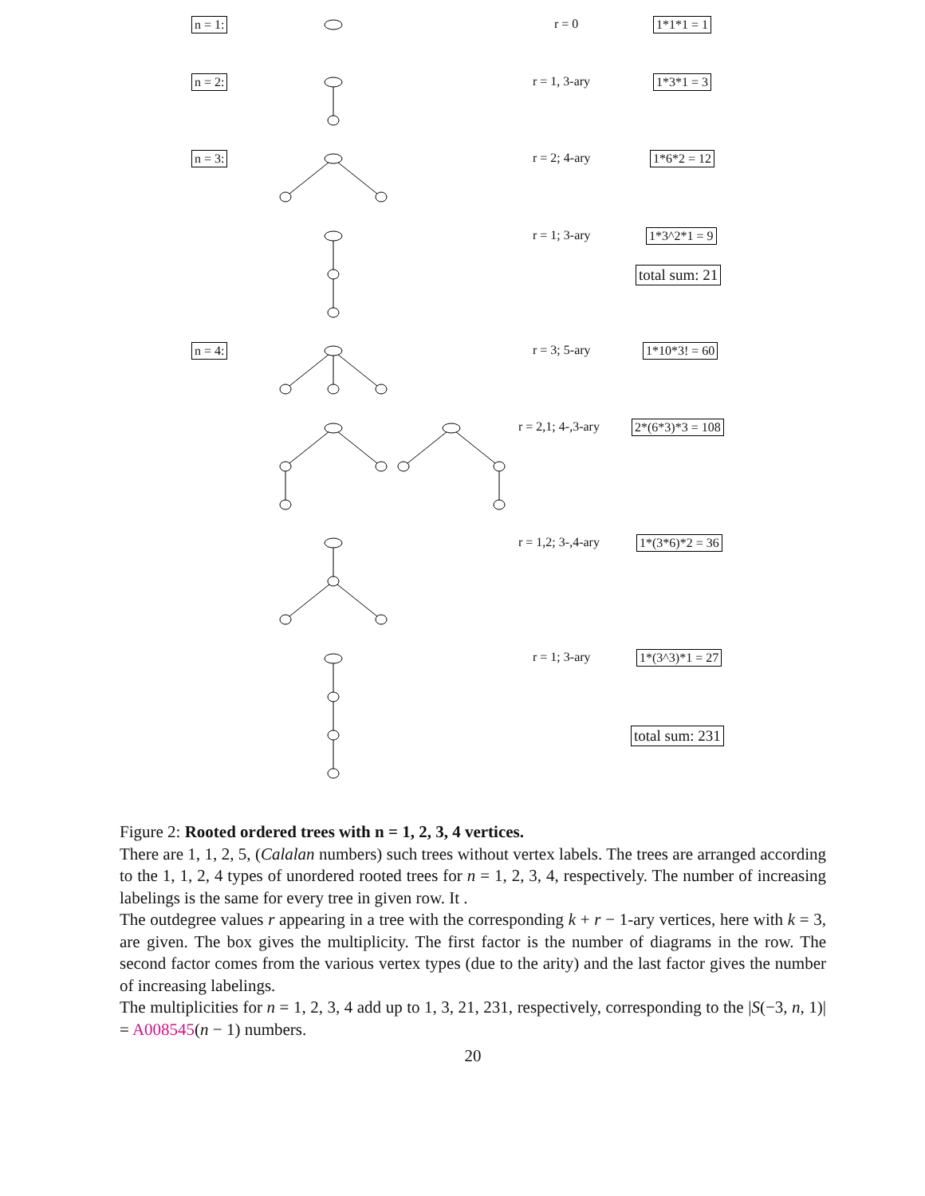n = 1: r = 0 1*1*1 = 1
n = 2: r = 1, 3-ary 1*3*1 = 3
n = 3: r = 2; 4-ary 1*6*2 = 12
r = 1; 3-ary 1*3^2*1 = 9
total sum: 21
n = 4: r = 3; 5-ary 1*10*3! = 60
r = 2,1; 4-,3-ary 2*(6*3)*3 = 108
r = 1,2; 3-,4-ary 1*(3*6)*2 = 36
r = 1; 3-ary 1*(3^3)*1 = 27
total sum: 231
Figure 2: Rooted ordered trees with n = 1, 2, 3, 4 vertices.
There are 1, 1, 2, 5, (Calalan numbers) such trees without vertex labels. The trees are arranged according to the 1, 1, 2, 4 types of unordered rooted trees for n = 1, 2, 3, 4, respectively. The number of increasing labelings is the same for every tree in given row. It .
The outdegree values r appearing in a tree with the corresponding k + r − 1-ary vertices, here with k = 3, are given. The box gives the multiplicity. The first factor is the number of diagrams in the row. The second factor comes from the various vertex types (due to the arity) and the last factor gives the number of increasing labelings.
The multiplicities for n = 1, 2, 3, 4 add up to 1, 3, 21, 231, respectively, corresponding to the |S(−3, n, 1)| = A008545(n − 1) numbers.
20